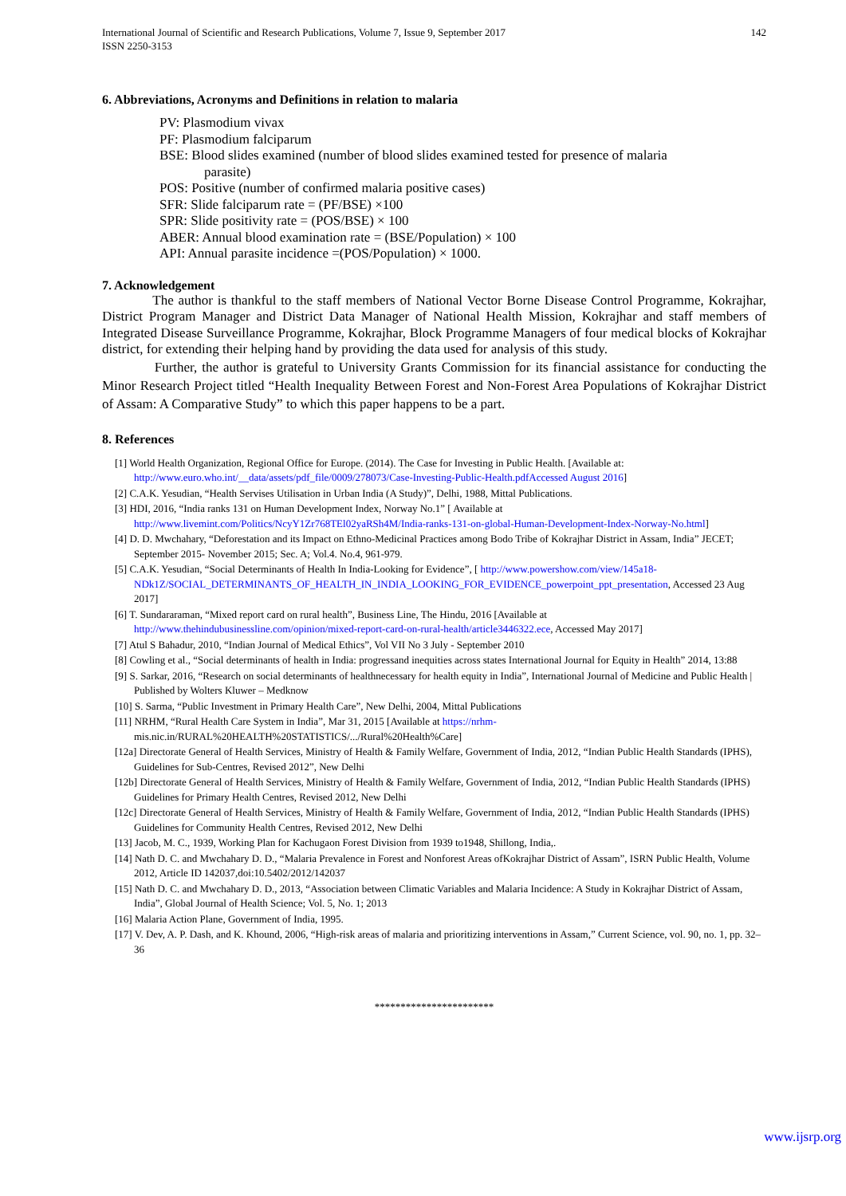International Journal of Scientific and Research Publications, Volume 7, Issue 9, September 2017
ISSN 2250-3153
142
6. Abbreviations, Acronyms and Definitions in relation to malaria
PV: Plasmodium vivax
PF: Plasmodium falciparum
BSE: Blood slides examined (number of blood slides examined tested for presence of malaria
parasite)
POS: Positive (number of confirmed malaria positive cases)
SFR: Slide falciparum rate = (PF/BSE) ×100
SPR: Slide positivity rate = (POS/BSE) × 100
ABER: Annual blood examination rate = (BSE/Population) × 100
API: Annual parasite incidence =(POS/Population) × 1000.
7. Acknowledgement
The author is thankful to the staff members of National Vector Borne Disease Control Programme, Kokrajhar, District Program Manager and District Data Manager of National Health Mission, Kokrajhar and staff members of Integrated Disease Surveillance Programme, Kokrajhar, Block Programme Managers of four medical blocks of Kokrajhar district, for extending their helping hand by providing the data used for analysis of this study.
Further, the author is grateful to University Grants Commission for its financial assistance for conducting the Minor Research Project titled “Health Inequality Between Forest and Non-Forest Area Populations of Kokrajhar District of Assam: A Comparative Study” to which this paper happens to be a part.
8. References
[1] World Health Organization, Regional Office for Europe. (2014). The Case for Investing in Public Health. [Available at: http://www.euro.who.int/__data/assets/pdf_file/0009/278073/Case-Investing-Public-Health.pdfAccessed August 2016]
[2] C.A.K. Yesudian, “Health Servises Utilisation in Urban India (A Study)”, Delhi, 1988, Mittal Publications.
[3] HDI, 2016, “India ranks 131 on Human Development Index, Norway No.1” [ Available at http://www.livemint.com/Politics/NcyY1Zr768TEl02yaRSh4M/India-ranks-131-on-global-Human-Development-Index-Norway-No.html]
[4] D. D. Mwchahary, “Deforestation and its Impact on Ethno-Medicinal Practices among Bodo Tribe of Kokrajhar District in Assam, India” JECET; September 2015- November 2015; Sec. A; Vol.4. No.4, 961-979.
[5] C.A.K. Yesudian, “Social Determinants of Health In India-Looking for Evidence”, [ http://www.powershow.com/view/145a18-NDk1Z/SOCIAL_DETERMINANTS_OF_HEALTH_IN_INDIA_LOOKING_FOR_EVIDENCE_powerpoint_ppt_presentation, Accessed 23 Aug 2017]
[6] T. Sundararaman, “Mixed report card on rural health”, Business Line, The Hindu, 2016 [Available at http://www.thehindubusinessline.com/opinion/mixed-report-card-on-rural-health/article3446322.ece, Accessed May 2017]
[7] Atul S Bahadur, 2010, “Indian Journal of Medical Ethics”, Vol VII No 3 July - September 2010
[8] Cowling et al., “Social determinants of health in India: progressand inequities across states International Journal for Equity in Health” 2014, 13:88
[9] S. Sarkar, 2016, “Research on social determinants of healthnecessary for health equity in India”, International Journal of Medicine and Public Health | Published by Wolters Kluwer – Medknow
[10] S. Sarma, “Public Investment in Primary Health Care”, New Delhi, 2004, Mittal Publications
[11] NRHM, “Rural Health Care System in India”, Mar 31, 2015 [Available at https://nrhm-mis.nic.in/RURAL%20HEALTH%20STATISTICS/.../Rural%20Health%Care]
[12a] Directorate General of Health Services, Ministry of Health & Family Welfare, Government of India, 2012, “Indian Public Health Standards (IPHS), Guidelines for Sub-Centres, Revised 2012”, New Delhi
[12b] Directorate General of Health Services, Ministry of Health & Family Welfare, Government of India, 2012, “Indian Public Health Standards (IPHS) Guidelines for Primary Health Centres, Revised 2012, New Delhi
[12c] Directorate General of Health Services, Ministry of Health & Family Welfare, Government of India, 2012, “Indian Public Health Standards (IPHS) Guidelines for Community Health Centres, Revised 2012, New Delhi
[13] Jacob, M. C., 1939, Working Plan for Kachugaon Forest Division from 1939 to1948, Shillong, India,.
[14] Nath D. C. and Mwchahary D. D., “Malaria Prevalence in Forest and Nonforest Areas ofKokrajhar District of Assam”, ISRN Public Health, Volume 2012, Article ID 142037,doi:10.5402/2012/142037
[15] Nath D. C. and Mwchahary D. D., 2013, “Association between Climatic Variables and Malaria Incidence: A Study in Kokrajhar District of Assam, India”, Global Journal of Health Science; Vol. 5, No. 1; 2013
[16] Malaria Action Plane, Government of India, 1995.
[17] V. Dev, A. P. Dash, and K. Khound, 2006, “High-risk areas of malaria and prioritizing interventions in Assam,” Current Science, vol. 90, no. 1, pp. 32–36
***********************
www.ijsrp.org